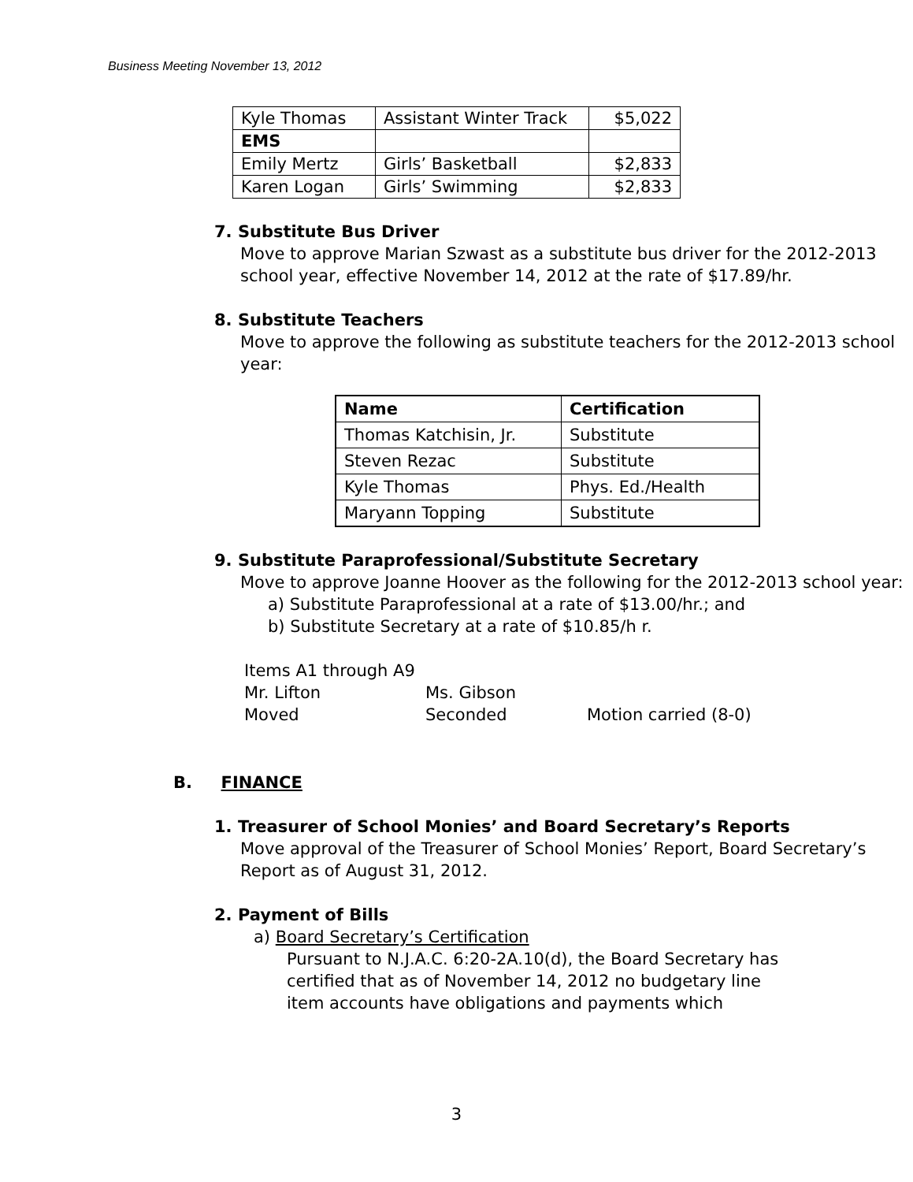Business Meeting November 13, 2012
| Kyle Thomas | Assistant Winter Track | $5,022 |
| EMS | | |
| Emily Mertz | Girls’ Basketball | $2,833 |
| Karen Logan | Girls’ Swimming | $2,833 |
7. Substitute Bus Driver
Move to approve Marian Szwast as a substitute bus driver for the 2012-2013 school year, effective November 14, 2012 at the rate of $17.89/hr.
8. Substitute Teachers
Move to approve the following as substitute teachers for the 2012-2013 school year:
| Name | Certification |
| --- | --- |
| Thomas Katchisin, Jr. | Substitute |
| Steven Rezac | Substitute |
| Kyle Thomas | Phys. Ed./Health |
| Maryann Topping | Substitute |
9. Substitute Paraprofessional/Substitute Secretary
Move to approve Joanne Hoover as the following for the 2012-2013 school year:
a) Substitute Paraprofessional at a rate of $13.00/hr.; and
b) Substitute Secretary at a rate of $10.85/h r.
Items A1 through A9
Mr. Lifton Ms. Gibson
Moved Seconded Motion carried (8-0)
B. FINANCE
1. Treasurer of School Monies’ and Board Secretary’s Reports
Move approval of the Treasurer of School Monies’ Report, Board Secretary’s Report as of August 31, 2012.
2. Payment of Bills
a) Board Secretary’s Certification
Pursuant to N.J.A.C. 6:20-2A.10(d), the Board Secretary has certified that as of November 14, 2012 no budgetary line item accounts have obligations and payments which
3